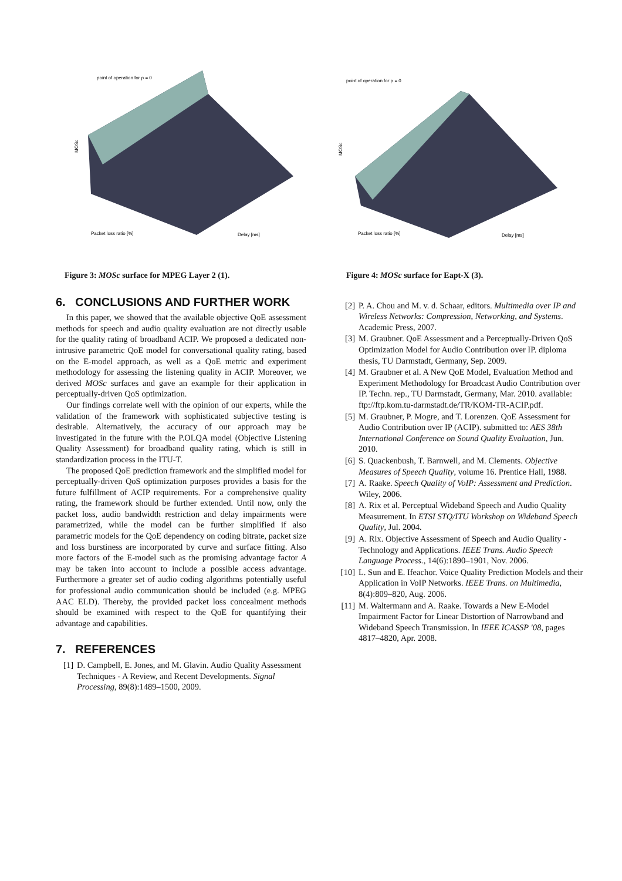point of operation for ρ = 0
Packet loss ratio [%]
Delay [ms]
MOSc
Figure 3: MOSc surface for MPEG Layer 2 (1).
6. CONCLUSIONS AND FURTHER WORK
In this paper, we showed that the available objective QoE assessment methods for speech and audio quality evaluation are not directly usable for the quality rating of broadband ACIP. We proposed a dedicated non-intrusive parametric QoE model for conversational quality rating, based on the E-model approach, as well as a QoE metric and experiment methodology for assessing the listening quality in ACIP. Moreover, we derived MOSc surfaces and gave an example for their application in perceptually-driven QoS optimization.
Our findings correlate well with the opinion of our experts, while the validation of the framework with sophisticated subjective testing is desirable. Alternatively, the accuracy of our approach may be investigated in the future with the P.OLQA model (Objective Listening Quality Assessment) for broadband quality rating, which is still in standardization process in the ITU-T.
The proposed QoE prediction framework and the simplified model for perceptually-driven QoS optimization purposes provides a basis for the future fulfillment of ACIP requirements. For a comprehensive quality rating, the framework should be further extended. Until now, only the packet loss, audio bandwidth restriction and delay impairments were parametrized, while the model can be further simplified if also parametric models for the QoE dependency on coding bitrate, packet size and loss burstiness are incorporated by curve and surface fitting. Also more factors of the E-model such as the promising advantage factor A may be taken into account to include a possible access advantage. Furthermore a greater set of audio coding algorithms potentially useful for professional audio communication should be included (e.g. MPEG AAC ELD). Thereby, the provided packet loss concealment methods should be examined with respect to the QoE for quantifying their advantage and capabilities.
7. REFERENCES
[1] D. Campbell, E. Jones, and M. Glavin. Audio Quality Assessment Techniques - A Review, and Recent Developments. Signal Processing, 89(8):1489–1500, 2009.
point of operation for ρ = 0
Packet loss ratio [%]
Delay [ms]
MOSc
Figure 4: MOSc surface for Eapt-X (3).
[2] P. A. Chou and M. v. d. Schaar, editors. Multimedia over IP and Wireless Networks: Compression, Networking, and Systems. Academic Press, 2007.
[3] M. Graubner. QoE Assessment and a Perceptually-Driven QoS Optimization Model for Audio Contribution over IP. diploma thesis, TU Darmstadt, Germany, Sep. 2009.
[4] M. Graubner et al. A New QoE Model, Evaluation Method and Experiment Methodology for Broadcast Audio Contribution over IP. Techn. rep., TU Darmstadt, Germany, Mar. 2010. available: ftp://ftp.kom.tu-darmstadt.de/TR/KOM-TR-ACIP.pdf.
[5] M. Graubner, P. Mogre, and T. Lorenzen. QoE Assessment for Audio Contribution over IP (ACIP). submitted to: AES 38th International Conference on Sound Quality Evaluation, Jun. 2010.
[6] S. Quackenbush, T. Barnwell, and M. Clements. Objective Measures of Speech Quality, volume 16. Prentice Hall, 1988.
[7] A. Raake. Speech Quality of VoIP: Assessment and Prediction. Wiley, 2006.
[8] A. Rix et al. Perceptual Wideband Speech and Audio Quality Measurement. In ETSI STQ/ITU Workshop on Wideband Speech Quality, Jul. 2004.
[9] A. Rix. Objective Assessment of Speech and Audio Quality - Technology and Applications. IEEE Trans. Audio Speech Language Process., 14(6):1890–1901, Nov. 2006.
[10] L. Sun and E. Ifeachor. Voice Quality Prediction Models and their Application in VoIP Networks. IEEE Trans. on Multimedia, 8(4):809–820, Aug. 2006.
[11] M. Waltermann and A. Raake. Towards a New E-Model Impairment Factor for Linear Distortion of Narrowband and Wideband Speech Transmission. In IEEE ICASSP '08, pages 4817–4820, Apr. 2008.